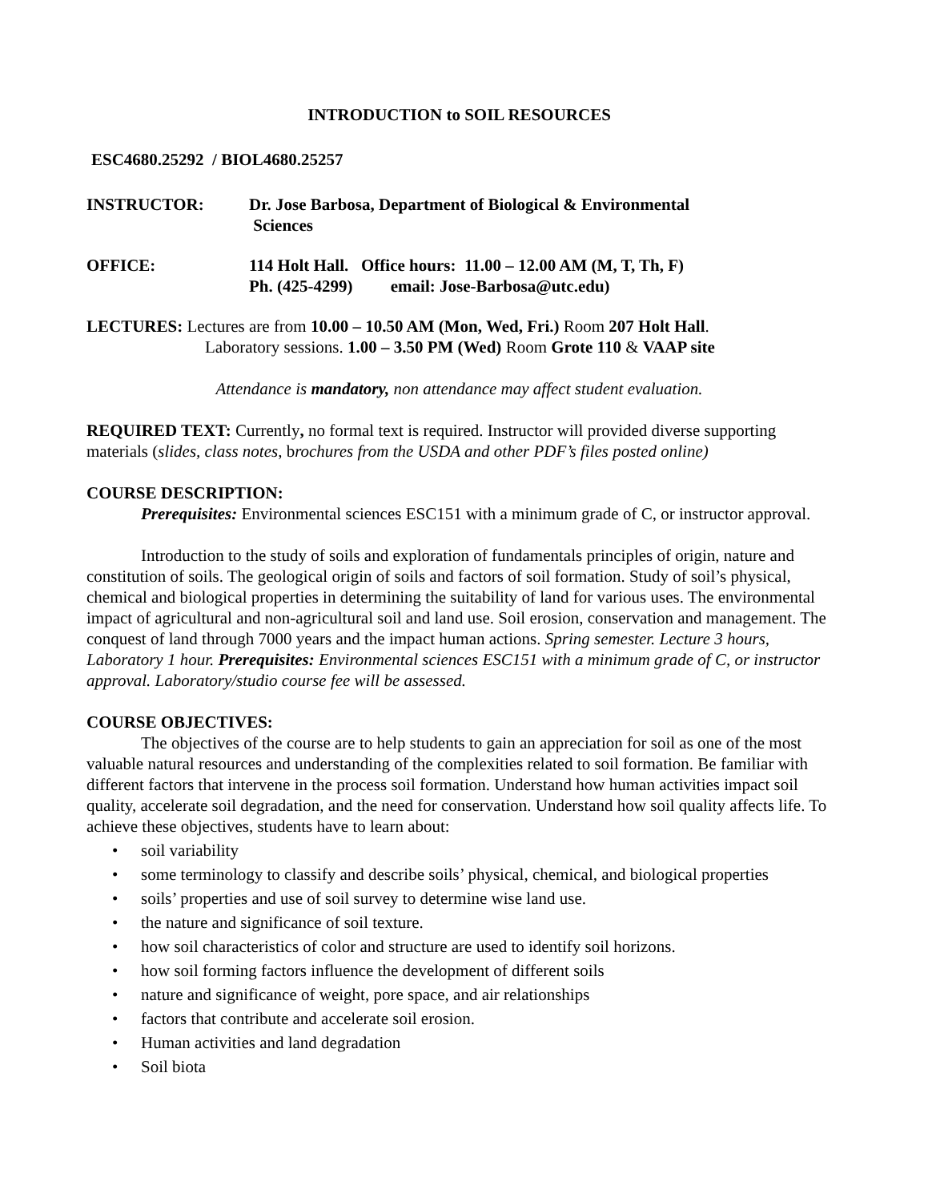INTRODUCTION to SOIL RESOURCES
ESC4680.25292 / BIOL4680.25257
INSTRUCTOR: Dr. Jose Barbosa, Department of Biological & Environmental
Sciences
OFFICE: 114 Holt Hall. Office hours: 11.00 – 12.00 AM (M, T, Th, F)
Ph. (425-4299) email: Jose-Barbosa@utc.edu)
LECTURES: Lectures are from 10.00 – 10.50 AM (Mon, Wed, Fri.) Room 207 Holt Hall.
Laboratory sessions. 1.00 – 3.50 PM (Wed) Room Grote 110 & VAAP site
Attendance is mandatory, non attendance may affect student evaluation.
REQUIRED TEXT: Currently, no formal text is required. Instructor will provided diverse supporting materials (slides, class notes, brochures from the USDA and other PDF’s files posted online)
COURSE DESCRIPTION:
Prerequisites: Environmental sciences ESC151 with a minimum grade of C, or instructor approval.
Introduction to the study of soils and exploration of fundamentals principles of origin, nature and constitution of soils. The geological origin of soils and factors of soil formation. Study of soil’s physical, chemical and biological properties in determining the suitability of land for various uses. The environmental impact of agricultural and non-agricultural soil and land use. Soil erosion, conservation and management. The conquest of land through 7000 years and the impact human actions. Spring semester. Lecture 3 hours, Laboratory 1 hour. Prerequisites: Environmental sciences ESC151 with a minimum grade of C, or instructor approval. Laboratory/studio course fee will be assessed.
COURSE OBJECTIVES:
The objectives of the course are to help students to gain an appreciation for soil as one of the most valuable natural resources and understanding of the complexities related to soil formation. Be familiar with different factors that intervene in the process soil formation. Understand how human activities impact soil quality, accelerate soil degradation, and the need for conservation. Understand how soil quality affects life. To achieve these objectives, students have to learn about:
• soil variability
• some terminology to classify and describe soils’ physical, chemical, and biological properties
• soils’ properties and use of soil survey to determine wise land use.
• the nature and significance of soil texture.
• how soil characteristics of color and structure are used to identify soil horizons.
• how soil forming factors influence the development of different soils
• nature and significance of weight, pore space, and air relationships
• factors that contribute and accelerate soil erosion.
• Human activities and land degradation
• Soil biota